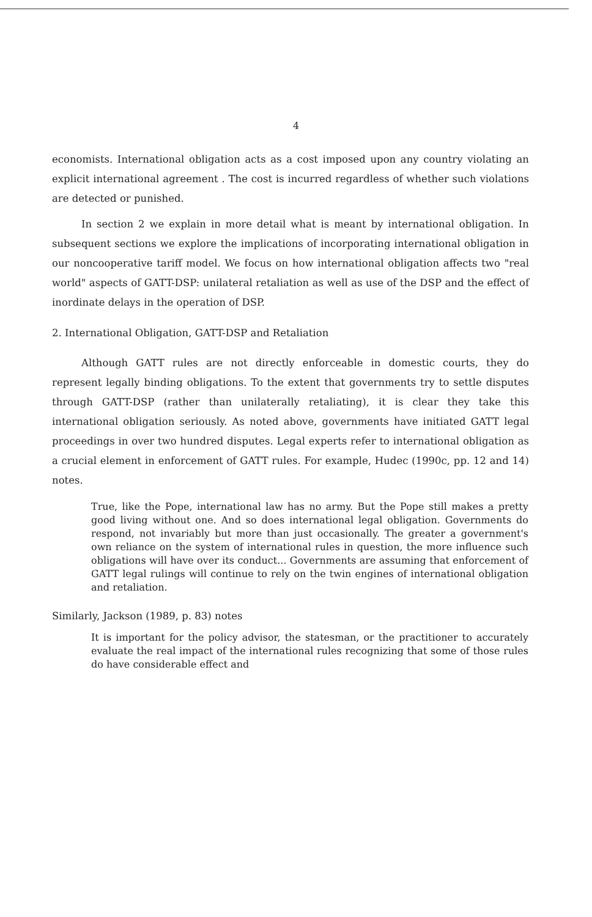4
economists. International obligation acts as a cost imposed upon any country violating an explicit international agreement . The cost is incurred regardless of whether such violations are detected or punished.
In section 2 we explain in more detail what is meant by international obligation. In subsequent sections we explore the implications of incorporating international obligation in our noncooperative tariff model. We focus on how international obligation affects two "real world" aspects of GATT-DSP: unilateral retaliation as well as use of the DSP and the effect of inordinate delays in the operation of DSP.
2. International Obligation, GATT-DSP and Retaliation
Although GATT rules are not directly enforceable in domestic courts, they do represent legally binding obligations. To the extent that governments try to settle disputes through GATT-DSP (rather than unilaterally retaliating), it is clear they take this international obligation seriously. As noted above, governments have initiated GATT legal proceedings in over two hundred disputes. Legal experts refer to international obligation as a crucial element in enforcement of GATT rules. For example, Hudec (1990c, pp. 12 and 14) notes.
True, like the Pope, international law has no army. But the Pope still makes a pretty good living without one. And so does international legal obligation. Governments do respond, not invariably but more than just occasionally. The greater a government's own reliance on the system of international rules in question, the more influence such obligations will have over its conduct... Governments are assuming that enforcement of GATT legal rulings will continue to rely on the twin engines of international obligation and retaliation.
Similarly, Jackson (1989, p. 83) notes
It is important for the policy advisor, the statesman, or the practitioner to accurately evaluate the real impact of the international rules recognizing that some of those rules do have considerable effect and